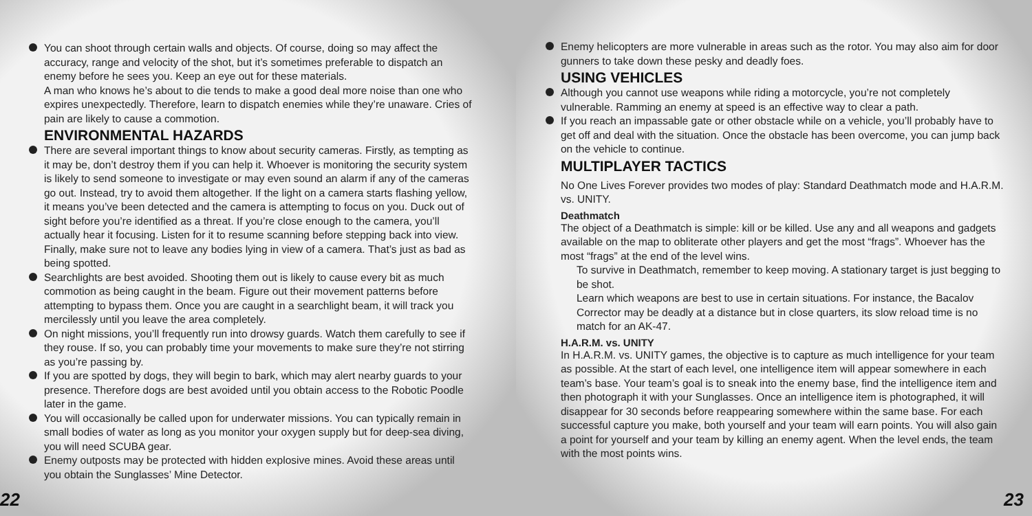You can shoot through certain walls and objects. Of course, doing so may affect the accuracy, range and velocity of the shot, but it’s sometimes preferable to dispatch an enemy before he sees you. Keep an eye out for these materials.
A man who knows he’s about to die tends to make a good deal more noise than one who expires unexpectedly. Therefore, learn to dispatch enemies while they’re unaware. Cries of pain are likely to cause a commotion.
ENVIRONMENTAL HAZARDS
There are several important things to know about security cameras. Firstly, as tempting as it may be, don’t destroy them if you can help it. Whoever is monitoring the security system is likely to send someone to investigate or may even sound an alarm if any of the cameras go out. Instead, try to avoid them altogether. If the light on a camera starts flashing yellow, it means you’ve been detected and the camera is attempting to focus on you. Duck out of sight before you’re identified as a threat. If you’re close enough to the camera, you’ll actually hear it focusing. Listen for it to resume scanning before stepping back into view. Finally, make sure not to leave any bodies lying in view of a camera. That’s just as bad as being spotted.
Searchlights are best avoided. Shooting them out is likely to cause every bit as much commotion as being caught in the beam. Figure out their movement patterns before attempting to bypass them. Once you are caught in a searchlight beam, it will track you mercilessly until you leave the area completely.
On night missions, you’ll frequently run into drowsy guards. Watch them carefully to see if they rouse. If so, you can probably time your movements to make sure they’re not stirring as you’re passing by.
If you are spotted by dogs, they will begin to bark, which may alert nearby guards to your presence. Therefore dogs are best avoided until you obtain access to the Robotic Poodle later in the game.
You will occasionally be called upon for underwater missions. You can typically remain in small bodies of water as long as you monitor your oxygen supply but for deep-sea diving, you will need SCUBA gear.
Enemy outposts may be protected with hidden explosive mines. Avoid these areas until you obtain the Sunglasses’ Mine Detector.
22
Enemy helicopters are more vulnerable in areas such as the rotor. You may also aim for door gunners to take down these pesky and deadly foes.
USING VEHICLES
Although you cannot use weapons while riding a motorcycle, you’re not completely vulnerable. Ramming an enemy at speed is an effective way to clear a path.
If you reach an impassable gate or other obstacle while on a vehicle, you’ll probably have to get off and deal with the situation. Once the obstacle has been overcome, you can jump back on the vehicle to continue.
MULTIPLAYER TACTICS
No One Lives Forever provides two modes of play: Standard Deathmatch mode and H.A.R.M. vs. UNITY.
Deathmatch
The object of a Deathmatch is simple: kill or be killed. Use any and all weapons and gadgets available on the map to obliterate other players and get the most “frags”. Whoever has the most “frags” at the end of the level wins.
To survive in Deathmatch, remember to keep moving. A stationary target is just begging to be shot.
Learn which weapons are best to use in certain situations. For instance, the Bacalov Corrector may be deadly at a distance but in close quarters, its slow reload time is no match for an AK-47.
H.A.R.M. vs. UNITY
In H.A.R.M. vs. UNITY games, the objective is to capture as much intelligence for your team as possible. At the start of each level, one intelligence item will appear somewhere in each team’s base. Your team’s goal is to sneak into the enemy base, find the intelligence item and then photograph it with your Sunglasses. Once an intelligence item is photographed, it will disappear for 30 seconds before reappearing somewhere within the same base. For each successful capture you make, both yourself and your team will earn points. You will also gain a point for yourself and your team by killing an enemy agent. When the level ends, the team with the most points wins.
23